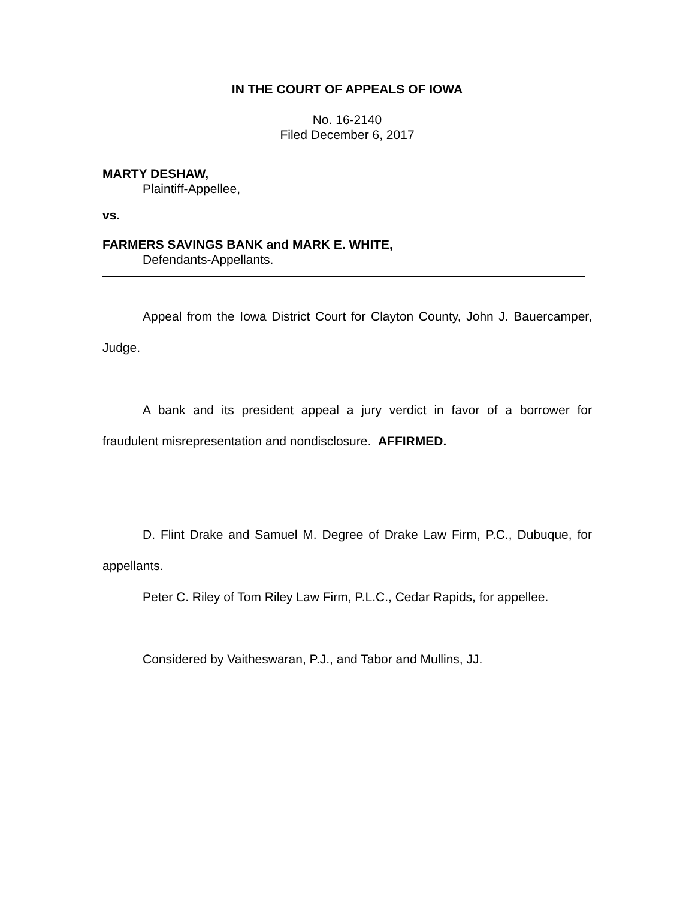IN THE COURT OF APPEALS OF IOWA
No. 16-2140
Filed December 6, 2017
MARTY DESHAW,
Plaintiff-Appellee,
vs.
FARMERS SAVINGS BANK and MARK E. WHITE,
Defendants-Appellants.
Appeal from the Iowa District Court for Clayton County, John J. Bauercamper, Judge.
A bank and its president appeal a jury verdict in favor of a borrower for fraudulent misrepresentation and nondisclosure. AFFIRMED.
D. Flint Drake and Samuel M. Degree of Drake Law Firm, P.C., Dubuque, for appellants.
Peter C. Riley of Tom Riley Law Firm, P.L.C., Cedar Rapids, for appellee.
Considered by Vaitheswaran, P.J., and Tabor and Mullins, JJ.